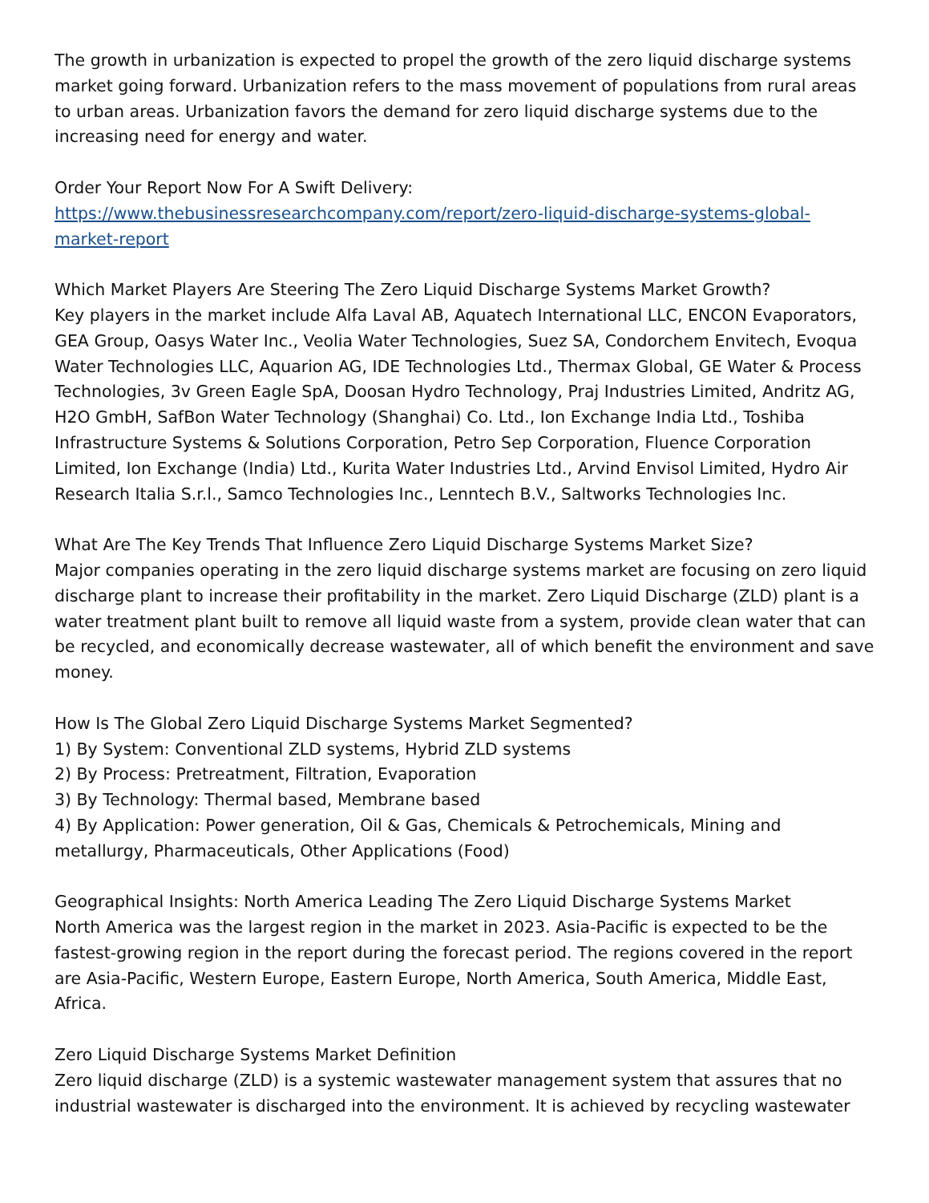The growth in urbanization is expected to propel the growth of the zero liquid discharge systems market going forward. Urbanization refers to the mass movement of populations from rural areas to urban areas. Urbanization favors the demand for zero liquid discharge systems due to the increasing need for energy and water.
Order Your Report Now For A Swift Delivery:
https://www.thebusinessresearchcompany.com/report/zero-liquid-discharge-systems-global-market-report
Which Market Players Are Steering The Zero Liquid Discharge Systems Market Growth?
Key players in the market include Alfa Laval AB, Aquatech International LLC, ENCON Evaporators, GEA Group, Oasys Water Inc., Veolia Water Technologies, Suez SA, Condorchem Envitech, Evoqua Water Technologies LLC, Aquarion AG, IDE Technologies Ltd., Thermax Global, GE Water & Process Technologies, 3v Green Eagle SpA, Doosan Hydro Technology, Praj Industries Limited, Andritz AG, H2O GmbH, SafBon Water Technology (Shanghai) Co. Ltd., Ion Exchange India Ltd., Toshiba Infrastructure Systems & Solutions Corporation, Petro Sep Corporation, Fluence Corporation Limited, Ion Exchange (India) Ltd., Kurita Water Industries Ltd., Arvind Envisol Limited, Hydro Air Research Italia S.r.l., Samco Technologies Inc., Lenntech B.V., Saltworks Technologies Inc.
What Are The Key Trends That Influence Zero Liquid Discharge Systems Market Size?
Major companies operating in the zero liquid discharge systems market are focusing on zero liquid discharge plant to increase their profitability in the market. Zero Liquid Discharge (ZLD) plant is a water treatment plant built to remove all liquid waste from a system, provide clean water that can be recycled, and economically decrease wastewater, all of which benefit the environment and save money.
How Is The Global Zero Liquid Discharge Systems Market Segmented?
1) By System: Conventional ZLD systems, Hybrid ZLD systems
2) By Process: Pretreatment, Filtration, Evaporation
3) By Technology: Thermal based, Membrane based
4) By Application: Power generation, Oil & Gas, Chemicals & Petrochemicals, Mining and metallurgy, Pharmaceuticals, Other Applications (Food)
Geographical Insights: North America Leading The Zero Liquid Discharge Systems Market
North America was the largest region in the market in 2023. Asia-Pacific is expected to be the fastest-growing region in the report during the forecast period. The regions covered in the report are Asia-Pacific, Western Europe, Eastern Europe, North America, South America, Middle East, Africa.
Zero Liquid Discharge Systems Market Definition
Zero liquid discharge (ZLD) is a systemic wastewater management system that assures that no industrial wastewater is discharged into the environment. It is achieved by recycling wastewater